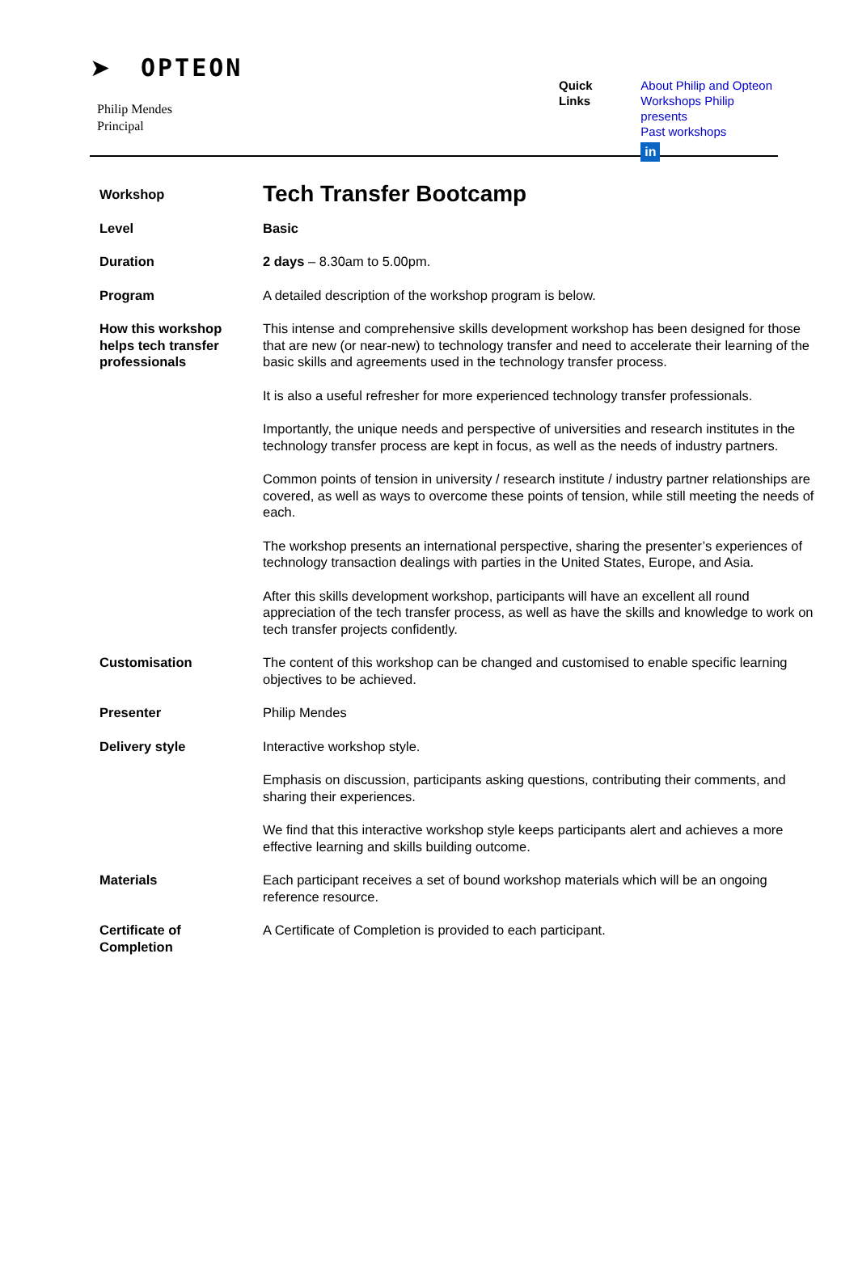➤ OPTEON
Philip Mendes
Principal
Quick Links About Philip and Opteon
Workshops Philip presents
Past workshops
in
| Workshop | Tech Transfer Bootcamp |
| Level | Basic |
| Duration | 2 days – 8.30am to 5.00pm. |
| Program | A detailed description of the workshop program is below. |
| How this workshop helps tech transfer professionals | This intense and comprehensive skills development workshop has been designed for those that are new (or near-new) to technology transfer and need to accelerate their learning of the basic skills and agreements used in the technology transfer process. |
| | It is also a useful refresher for more experienced technology transfer professionals. |
| | Importantly, the unique needs and perspective of universities and research institutes in the technology transfer process are kept in focus, as well as the needs of industry partners. |
| | Common points of tension in university / research institute / industry partner relationships are covered, as well as ways to overcome these points of tension, while still meeting the needs of each. |
| | The workshop presents an international perspective, sharing the presenter’s experiences of technology transaction dealings with parties in the United States, Europe, and Asia. |
| | After this skills development workshop, participants will have an excellent all round appreciation of the tech transfer process, as well as have the skills and knowledge to work on tech transfer projects confidently. |
| Customisation | The content of this workshop can be changed and customised to enable specific learning objectives to be achieved. |
| Presenter | Philip Mendes |
| Delivery style | Interactive workshop style. |
| | Emphasis on discussion, participants asking questions, contributing their comments, and sharing their experiences. |
| | We find that this interactive workshop style keeps participants alert and achieves a more effective learning and skills building outcome. |
| Materials | Each participant receives a set of bound workshop materials which will be an ongoing reference resource. |
| Certificate of Completion | A Certificate of Completion is provided to each participant. |